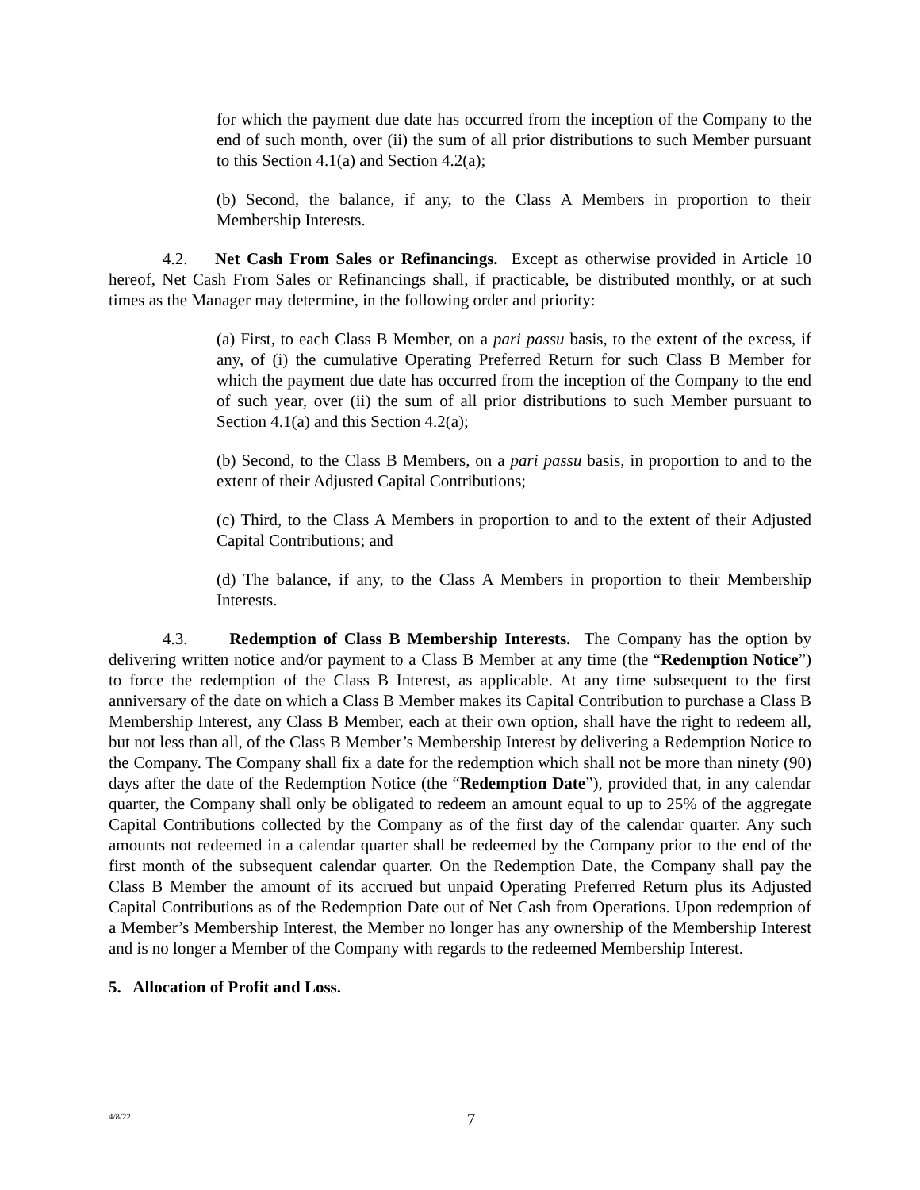for which the payment due date has occurred from the inception of the Company to the end of such month, over (ii) the sum of all prior distributions to such Member pursuant to this Section 4.1(a) and Section 4.2(a);
(b) Second, the balance, if any, to the Class A Members in proportion to their Membership Interests.
4.2. Net Cash From Sales or Refinancings. Except as otherwise provided in Article 10 hereof, Net Cash From Sales or Refinancings shall, if practicable, be distributed monthly, or at such times as the Manager may determine, in the following order and priority:
(a) First, to each Class B Member, on a pari passu basis, to the extent of the excess, if any, of (i) the cumulative Operating Preferred Return for such Class B Member for which the payment due date has occurred from the inception of the Company to the end of such year, over (ii) the sum of all prior distributions to such Member pursuant to Section 4.1(a) and this Section 4.2(a);
(b) Second, to the Class B Members, on a pari passu basis, in proportion to and to the extent of their Adjusted Capital Contributions;
(c) Third, to the Class A Members in proportion to and to the extent of their Adjusted Capital Contributions; and
(d) The balance, if any, to the Class A Members in proportion to their Membership Interests.
4.3. Redemption of Class B Membership Interests. The Company has the option by delivering written notice and/or payment to a Class B Member at any time (the “Redemption Notice”) to force the redemption of the Class B Interest, as applicable. At any time subsequent to the first anniversary of the date on which a Class B Member makes its Capital Contribution to purchase a Class B Membership Interest, any Class B Member, each at their own option, shall have the right to redeem all, but not less than all, of the Class B Member’s Membership Interest by delivering a Redemption Notice to the Company. The Company shall fix a date for the redemption which shall not be more than ninety (90) days after the date of the Redemption Notice (the “Redemption Date”), provided that, in any calendar quarter, the Company shall only be obligated to redeem an amount equal to up to 25% of the aggregate Capital Contributions collected by the Company as of the first day of the calendar quarter. Any such amounts not redeemed in a calendar quarter shall be redeemed by the Company prior to the end of the first month of the subsequent calendar quarter. On the Redemption Date, the Company shall pay the Class B Member the amount of its accrued but unpaid Operating Preferred Return plus its Adjusted Capital Contributions as of the Redemption Date out of Net Cash from Operations. Upon redemption of a Member’s Membership Interest, the Member no longer has any ownership of the Membership Interest and is no longer a Member of the Company with regards to the redeemed Membership Interest.
5. Allocation of Profit and Loss.
4/8/22
7